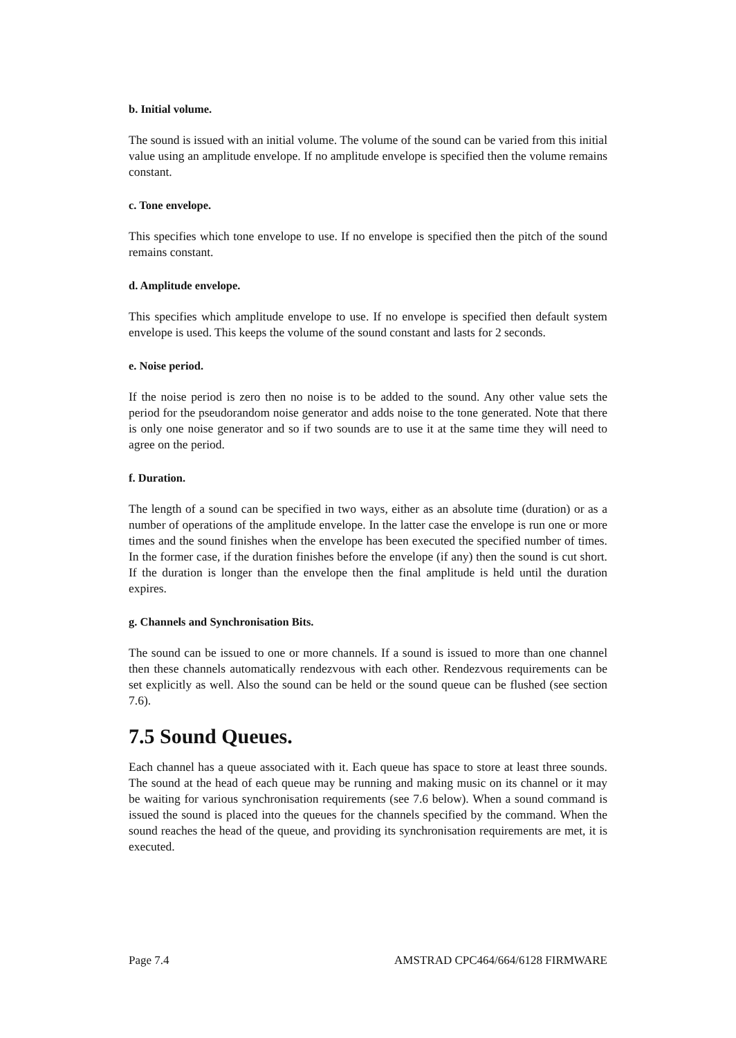b. Initial volume.
The sound is issued with an initial volume. The volume of the sound can be varied from this initial value using an amplitude envelope. If no amplitude envelope is specified then the volume remains constant.
c. Tone envelope.
This specifies which tone envelope to use. If no envelope is specified then the pitch of the sound remains constant.
d. Amplitude envelope.
This specifies which amplitude envelope to use. If no envelope is specified then default system envelope is used. This keeps the volume of the sound constant and lasts for 2 seconds.
e. Noise period.
If the noise period is zero then no noise is to be added to the sound. Any other value sets the period for the pseudorandom noise generator and adds noise to the tone generated. Note that there is only one noise generator and so if two sounds are to use it at the same time they will need to agree on the period.
f. Duration.
The length of a sound can be specified in two ways, either as an absolute time (duration) or as a number of operations of the amplitude envelope. In the latter case the envelope is run one or more times and the sound finishes when the envelope has been executed the specified number of times. In the former case, if the duration finishes before the envelope (if any) then the sound is cut short. If the duration is longer than the envelope then the final amplitude is held until the duration expires.
g. Channels and Synchronisation Bits.
The sound can be issued to one or more channels. If a sound is issued to more than one channel then these channels automatically rendezvous with each other. Rendezvous requirements can be set explicitly as well. Also the sound can be held or the sound queue can be flushed (see section 7.6).
7.5 Sound Queues.
Each channel has a queue associated with it. Each queue has space to store at least three sounds. The sound at the head of each queue may be running and making music on its channel or it may be waiting for various synchronisation requirements (see 7.6 below). When a sound command is issued the sound is placed into the queues for the channels specified by the command. When the sound reaches the head of the queue, and providing its synchronisation requirements are met, it is executed.
Page 7.4 AMSTRAD CPC464/664/6128 FIRMWARE